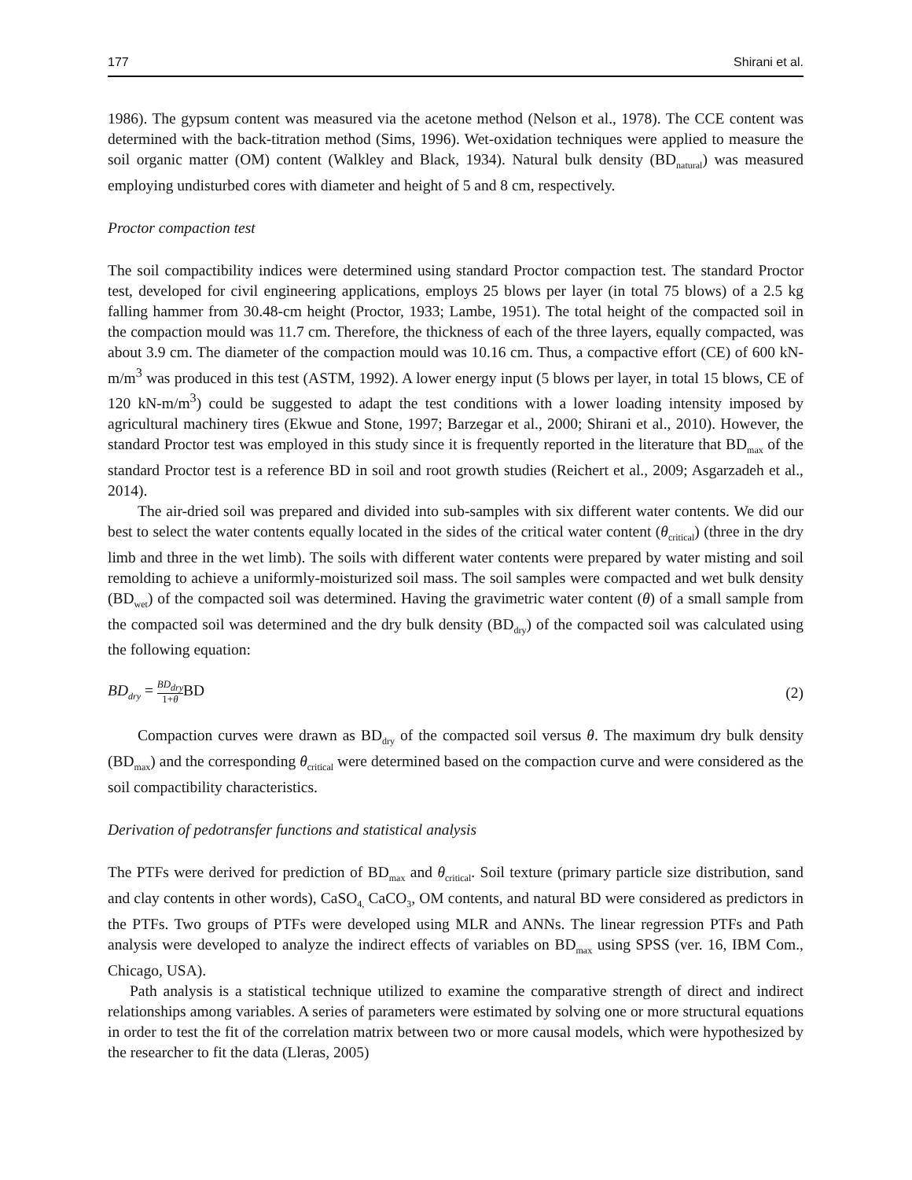177 Shirani et al.
1986). The gypsum content was measured via the acetone method (Nelson et al., 1978). The CCE content was determined with the back-titration method (Sims, 1996). Wet-oxidation techniques were applied to measure the soil organic matter (OM) content (Walkley and Black, 1934). Natural bulk density (BD<sub>natural</sub>) was measured employing undisturbed cores with diameter and height of 5 and 8 cm, respectively.
Proctor compaction test
The soil compactibility indices were determined using standard Proctor compaction test. The standard Proctor test, developed for civil engineering applications, employs 25 blows per layer (in total 75 blows) of a 2.5 kg falling hammer from 30.48-cm height (Proctor, 1933; Lambe, 1951). The total height of the compacted soil in the compaction mould was 11.7 cm. Therefore, the thickness of each of the three layers, equally compacted, was about 3.9 cm. The diameter of the compaction mould was 10.16 cm. Thus, a compactive effort (CE) of 600 kN-m/m<sup>3</sup> was produced in this test (ASTM, 1992). A lower energy input (5 blows per layer, in total 15 blows, CE of 120 kN-m/m<sup>3</sup>) could be suggested to adapt the test conditions with a lower loading intensity imposed by agricultural machinery tires (Ekwue and Stone, 1997; Barzegar et al., 2000; Shirani et al., 2010). However, the standard Proctor test was employed in this study since it is frequently reported in the literature that BD<sub>max</sub> of the standard Proctor test is a reference BD in soil and root growth studies (Reichert et al., 2009; Asgarzadeh et al., 2014).
The air-dried soil was prepared and divided into sub-samples with six different water contents. We did our best to select the water contents equally located in the sides of the critical water content (θ<sub>critical</sub>) (three in the dry limb and three in the wet limb). The soils with different water contents were prepared by water misting and soil remolding to achieve a uniformly-moisturized soil mass. The soil samples were compacted and wet bulk density (BD<sub>wet</sub>) of the compacted soil was determined. Having the gravimetric water content (θ) of a small sample from the compacted soil was determined and the dry bulk density (BD<sub>dry</sub>) of the compacted soil was calculated using the following equation:
BD<sub>dry</sub> = BD<sub>dry</sub> 1+θ BD (2)
Compaction curves were drawn as BD<sub>dry</sub> of the compacted soil versus θ. The maximum dry bulk density (BD<sub>max</sub>) and the corresponding θ<sub>critical</sub> were determined based on the compaction curve and were considered as the soil compactibility characteristics.
Derivation of pedotransfer functions and statistical analysis
The PTFs were derived for prediction of BD<sub>max</sub> and θ<sub>critical</sub>. Soil texture (primary particle size distribution, sand and clay contents in other words), CaSO<sub>4,</sub> CaCO<sub>3</sub>, OM contents, and natural BD were considered as predictors in the PTFs. Two groups of PTFs were developed using MLR and ANNs. The linear regression PTFs and Path analysis were developed to analyze the indirect effects of variables on BD<sub>max</sub> using SPSS (ver. 16, IBM Com., Chicago, USA).
Path analysis is a statistical technique utilized to examine the comparative strength of direct and indirect relationships among variables. A series of parameters were estimated by solving one or more structural equations in order to test the fit of the correlation matrix between two or more causal models, which were hypothesized by the researcher to fit the data (Lleras, 2005)